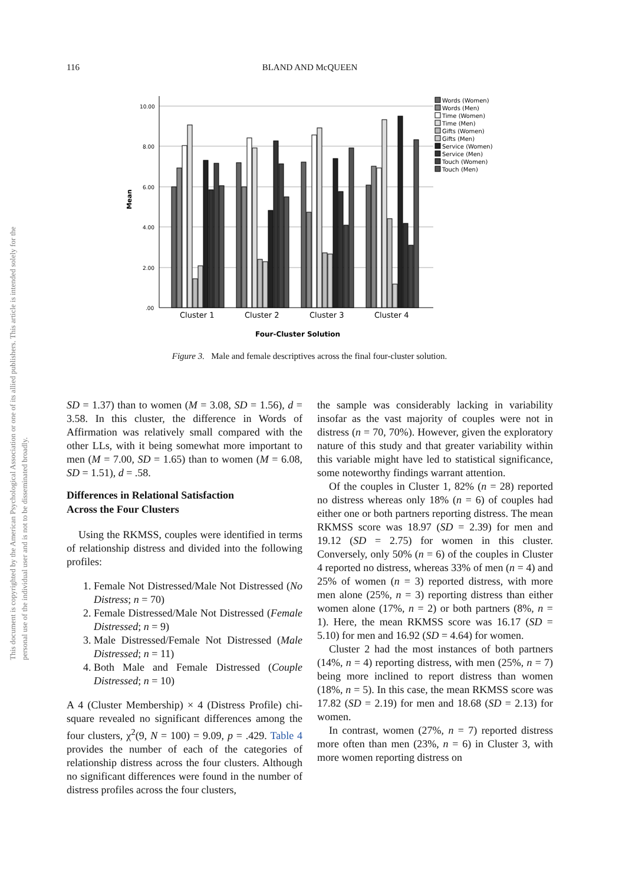116
BLAND AND McQUEEN
This document is copyrighted by the American Psychological Association or one of its allied publishers. This article is intended solely for the personal use of the individual user and is not to be disseminated broadly.
10.00
8.00
6.00
4.00
2.00
.00
Mean
Cluster 1
Cluster 2
Cluster 3
Cluster 4
Four-Cluster Solution
Words (Women)
Words (Men)
Time (Women)
Time (Men)
Gifts (Women)
Gifts (Men)
Service (Women)
Service (Men)
Touch (Women)
Touch (Men)
Figure 3. Male and female descriptives across the final four-cluster solution.
SD = 1.37) than to women (M = 3.08, SD = 1.56), d = 3.58. In this cluster, the difference in Words of Affirmation was relatively small compared with the other LLs, with it being somewhat more important to men (M = 7.00, SD = 1.65) than to women (M = 6.08, SD = 1.51), d = .58.
Differences in Relational Satisfaction
Across the Four Clusters
Using the RKMSS, couples were identified in terms of relationship distress and divided into the following profiles:
1. Female Not Distressed/Male Not Distressed (No Distress; n = 70)
2. Female Distressed/Male Not Distressed (Female Distressed; n = 9)
3. Male Distressed/Female Not Distressed (Male Distressed; n = 11)
4. Both Male and Female Distressed (Couple Distressed; n = 10)
A 4 (Cluster Membership) × 4 (Distress Profile) chi-square revealed no significant differences among the four clusters, χ<sup>2</sup>(9, N = 100) = 9.09, p = .429. Table 4 provides the number of each of the categories of relationship distress across the four clusters. Although no significant differences were found in the number of distress profiles across the four clusters,
the sample was considerably lacking in variability insofar as the vast majority of couples were not in distress (n = 70, 70%). However, given the exploratory nature of this study and that greater variability within this variable might have led to statistical significance, some noteworthy findings warrant attention.
Of the couples in Cluster 1, 82% (n = 28) reported no distress whereas only 18% (n = 6) of couples had either one or both partners reporting distress. The mean RKMSS score was 18.97 (SD = 2.39) for men and 19.12 (SD = 2.75) for women in this cluster. Conversely, only 50% (n = 6) of the couples in Cluster 4 reported no distress, whereas 33% of men (n = 4) and 25% of women (n = 3) reported distress, with more men alone (25%, n = 3) reporting distress than either women alone (17%, n = 2) or both partners (8%, n = 1). Here, the mean RKMSS score was 16.17 (SD = 5.10) for men and 16.92 (SD = 4.64) for women.
Cluster 2 had the most instances of both partners (14%, n = 4) reporting distress, with men (25%, n = 7) being more inclined to report distress than women (18%, n = 5). In this case, the mean RKMSS score was 17.82 (SD = 2.19) for men and 18.68 (SD = 2.13) for women.
In contrast, women (27%, n = 7) reported distress more often than men (23%, n = 6) in Cluster 3, with more women reporting distress on